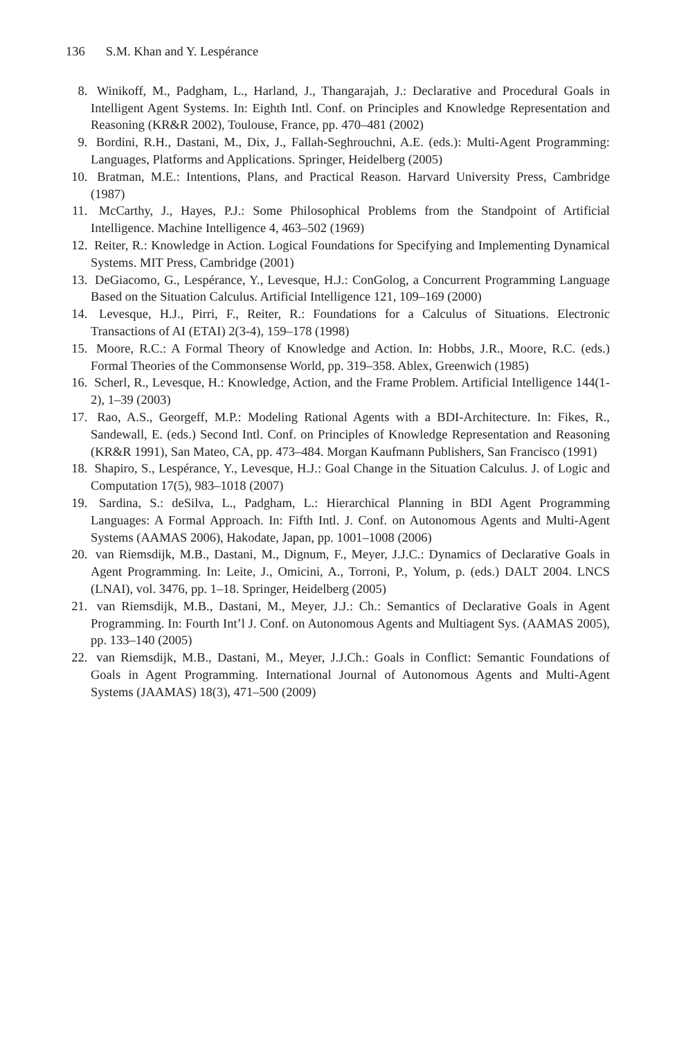136 S.M. Khan and Y. Lespérance
8. Winikoff, M., Padgham, L., Harland, J., Thangarajah, J.: Declarative and Procedural Goals in Intelligent Agent Systems. In: Eighth Intl. Conf. on Principles and Knowledge Representation and Reasoning (KR&R 2002), Toulouse, France, pp. 470–481 (2002)
9. Bordini, R.H., Dastani, M., Dix, J., Fallah-Seghrouchni, A.E. (eds.): Multi-Agent Programming: Languages, Platforms and Applications. Springer, Heidelberg (2005)
10. Bratman, M.E.: Intentions, Plans, and Practical Reason. Harvard University Press, Cambridge (1987)
11. McCarthy, J., Hayes, P.J.: Some Philosophical Problems from the Standpoint of Artificial Intelligence. Machine Intelligence 4, 463–502 (1969)
12. Reiter, R.: Knowledge in Action. Logical Foundations for Specifying and Implementing Dynamical Systems. MIT Press, Cambridge (2001)
13. DeGiacomo, G., Lespérance, Y., Levesque, H.J.: ConGolog, a Concurrent Programming Language Based on the Situation Calculus. Artificial Intelligence 121, 109–169 (2000)
14. Levesque, H.J., Pirri, F., Reiter, R.: Foundations for a Calculus of Situations. Electronic Transactions of AI (ETAI) 2(3-4), 159–178 (1998)
15. Moore, R.C.: A Formal Theory of Knowledge and Action. In: Hobbs, J.R., Moore, R.C. (eds.) Formal Theories of the Commonsense World, pp. 319–358. Ablex, Greenwich (1985)
16. Scherl, R., Levesque, H.: Knowledge, Action, and the Frame Problem. Artificial Intelligence 144(1-2), 1–39 (2003)
17. Rao, A.S., Georgeff, M.P.: Modeling Rational Agents with a BDI-Architecture. In: Fikes, R., Sandewall, E. (eds.) Second Intl. Conf. on Principles of Knowledge Representation and Reasoning (KR&R 1991), San Mateo, CA, pp. 473–484. Morgan Kaufmann Publishers, San Francisco (1991)
18. Shapiro, S., Lespérance, Y., Levesque, H.J.: Goal Change in the Situation Calculus. J. of Logic and Computation 17(5), 983–1018 (2007)
19. Sardina, S.: deSilva, L., Padgham, L.: Hierarchical Planning in BDI Agent Programming Languages: A Formal Approach. In: Fifth Intl. J. Conf. on Autonomous Agents and Multi-Agent Systems (AAMAS 2006), Hakodate, Japan, pp. 1001–1008 (2006)
20. van Riemsdijk, M.B., Dastani, M., Dignum, F., Meyer, J.J.C.: Dynamics of Declarative Goals in Agent Programming. In: Leite, J., Omicini, A., Torroni, P., Yolum, p. (eds.) DALT 2004. LNCS (LNAI), vol. 3476, pp. 1–18. Springer, Heidelberg (2005)
21. van Riemsdijk, M.B., Dastani, M., Meyer, J.J.: Ch.: Semantics of Declarative Goals in Agent Programming. In: Fourth Int’l J. Conf. on Autonomous Agents and Multiagent Sys. (AAMAS 2005), pp. 133–140 (2005)
22. van Riemsdijk, M.B., Dastani, M., Meyer, J.J.Ch.: Goals in Conflict: Semantic Foundations of Goals in Agent Programming. International Journal of Autonomous Agents and Multi-Agent Systems (JAAMAS) 18(3), 471–500 (2009)